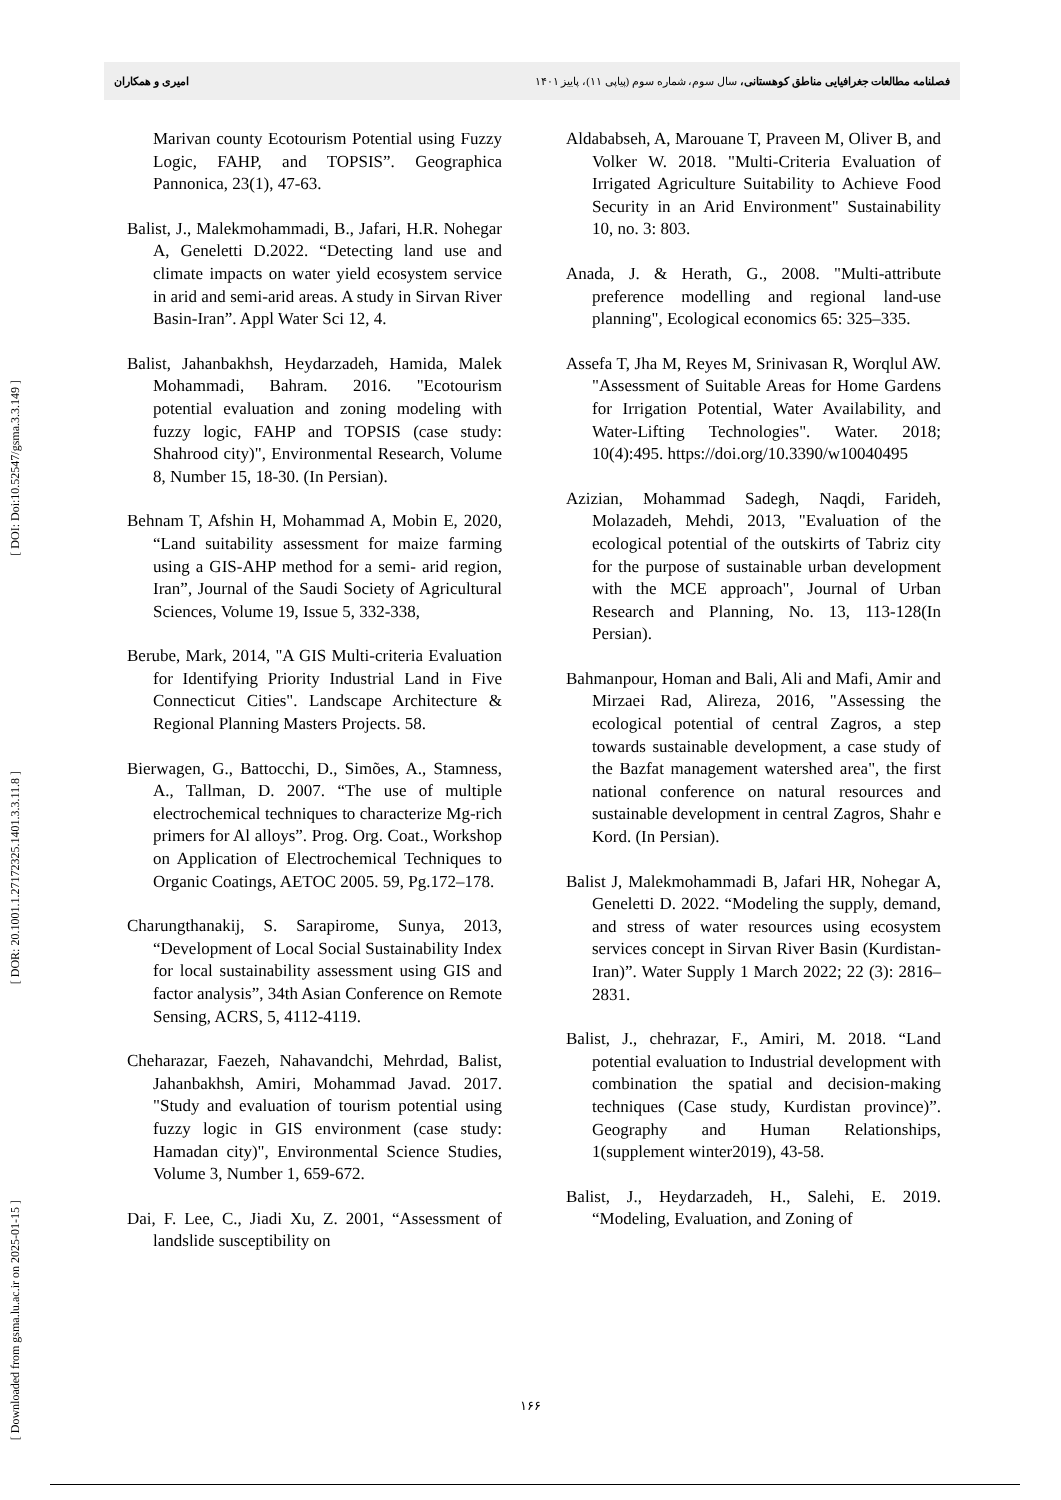فصلنامه مطالعات جغرافیایی مناطق کوهستانی، سال سوم، شماره سوم (پیاپی ۱۱)، پاییز ۱۴۰۱ امیری و همکاران
[ DOI: Doi:10.52547/gsma.3.3.149 ]
[ DOR: 20.1001.1.27172325.1401.3.3.11.8 ]
[ Downloaded from gsma.lu.ac.ir on 2025-01-15 ]
Aldababseh, A, Marouane T, Praveen M, Oliver B, and Volker W. 2018. "Multi-Criteria Evaluation of Irrigated Agriculture Suitability to Achieve Food Security in an Arid Environment" Sustainability 10, no. 3: 803.
Anada, J. & Herath, G., 2008. "Multi-attribute preference modelling and regional land-use planning", Ecological economics 65: 325–335.
Assefa T, Jha M, Reyes M, Srinivasan R, Worqlul AW. "Assessment of Suitable Areas for Home Gardens for Irrigation Potential, Water Availability, and Water-Lifting Technologies". Water. 2018; 10(4):495. https://doi.org/10.3390/w10040495
Azizian, Mohammad Sadegh, Naqdi, Farideh, Molazadeh, Mehdi, 2013, "Evaluation of the ecological potential of the outskirts of Tabriz city for the purpose of sustainable urban development with the MCE approach", Journal of Urban Research and Planning, No. 13, 113-128(In Persian).
Bahmanpour, Homan and Bali, Ali and Mafi, Amir and Mirzaei Rad, Alireza, 2016, "Assessing the ecological potential of central Zagros, a step towards sustainable development, a case study of the Bazfat management watershed area", the first national conference on natural resources and sustainable development in central Zagros, Shahr e Kord. (In Persian).
Balist J, Malekmohammadi B, Jafari HR, Nohegar A, Geneletti D. 2022. “Modeling the supply, demand, and stress of water resources using ecosystem services concept in Sirvan River Basin (Kurdistan-Iran)”. Water Supply 1 March 2022; 22 (3): 2816–2831.
Balist, J., chehrazar, F., Amiri, M. 2018. “Land potential evaluation to Industrial development with combination the spatial and decision-making techniques (Case study, Kurdistan province)”. Geography and Human Relationships, 1(supplement winter2019), 43-58.
Balist, J., Heydarzadeh, H., Salehi, E. 2019. “Modeling, Evaluation, and Zoning of
Marivan county Ecotourism Potential using Fuzzy Logic, FAHP, and TOPSIS”. Geographica Pannonica, 23(1), 47-63.
Balist, J., Malekmohammadi, B., Jafari, H.R. Nohegar A, Geneletti D.2022. “Detecting land use and climate impacts on water yield ecosystem service in arid and semi-arid areas. A study in Sirvan River Basin-Iran”. Appl Water Sci 12, 4.
Balist, Jahanbakhsh, Heydarzadeh, Hamida, Malek Mohammadi, Bahram. 2016. "Ecotourism potential evaluation and zoning modeling with fuzzy logic, FAHP and TOPSIS (case study: Shahrood city)", Environmental Research, Volume 8, Number 15, 18-30. (In Persian).
Behnam T, Afshin H, Mohammad A, Mobin E, 2020, “Land suitability assessment for maize farming using a GIS-AHP method for a semi- arid region, Iran”, Journal of the Saudi Society of Agricultural Sciences, Volume 19, Issue 5, 332-338,
Berube, Mark, 2014, "A GIS Multi-criteria Evaluation for Identifying Priority Industrial Land in Five Connecticut Cities". Landscape Architecture & Regional Planning Masters Projects. 58.
Bierwagen, G., Battocchi, D., Simões, A., Stamness, A., Tallman, D. 2007. “The use of multiple electrochemical techniques to characterize Mg-rich primers for Al alloys”. Prog. Org. Coat., Workshop on Application of Electrochemical Techniques to Organic Coatings, AETOC 2005. 59, Pg.172–178.
Charungthanakij, S. Sarapirome, Sunya, 2013, “Development of Local Social Sustainability Index for local sustainability assessment using GIS and factor analysis”, 34th Asian Conference on Remote Sensing, ACRS, 5, 4112-4119.
Cheharazar, Faezeh, Nahavandchi, Mehrdad, Balist, Jahanbakhsh, Amiri, Mohammad Javad. 2017. "Study and evaluation of tourism potential using fuzzy logic in GIS environment (case study: Hamadan city)", Environmental Science Studies, Volume 3, Number 1, 659-672.
Dai, F. Lee, C., Jiadi Xu, Z. 2001, “Assessment of landslide susceptibility on
۱۶۶